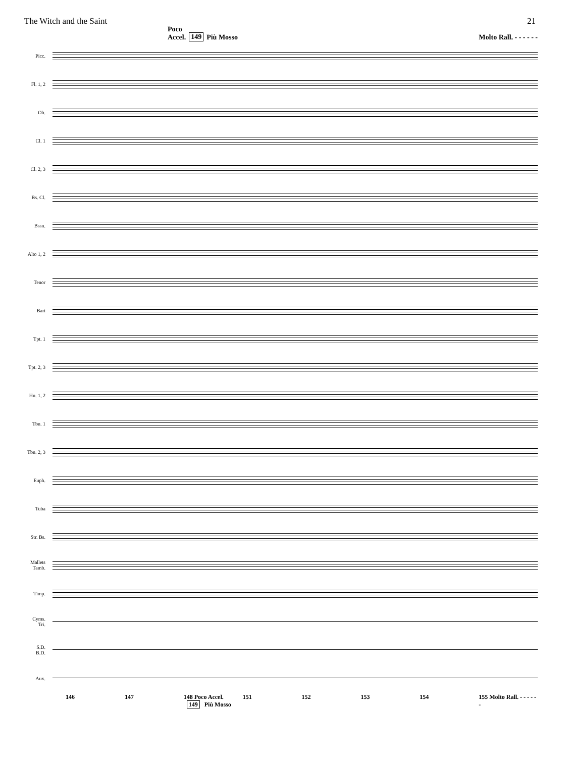The Witch and the Saint 21
Poco
Accel. 149 Più Mosso Molto Rall. - - - - - -
Picc.
Fl. 1, 2
Ob.
Cl. 1
Cl. 2, 3
Bs. Cl.
Bssn.
Alto 1, 2
Tenor
Bari
Tpt. 1
Tpt. 2, 3
Hn. 1, 2
Tbn. 1
Tbn. 2, 3
Euph.
Tuba
Str. Bs.
Mallets
Tamb.
Timp.
Cyms.
Tri.
S.D.
B.D.
Aux.
146 147 148 Poco Accel. 149 Più Mosso 151 152 153 154 155 Molto Rall. - - - - - -
a2 a2 Soli mf p Susp. Cym. Glock.